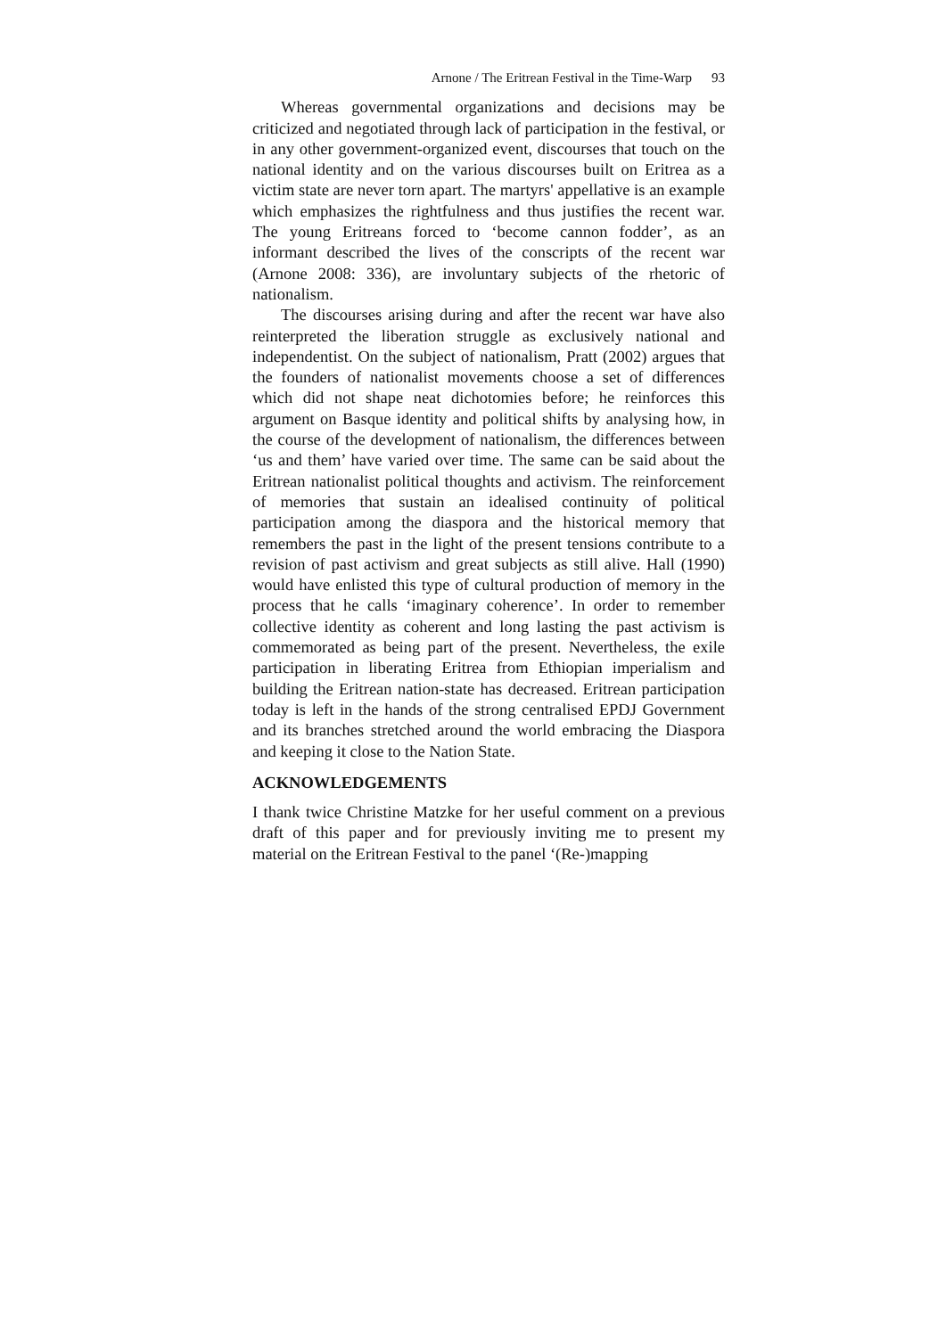Arnone / The Eritrean Festival in the Time-Warp 93
Whereas governmental organizations and decisions may be criticized and negotiated through lack of participation in the festival, or in any other government-organized event, discourses that touch on the national identity and on the various discourses built on Eritrea as a victim state are never torn apart. The martyrs' appellative is an example which emphasizes the rightfulness and thus justifies the recent war. The young Eritreans forced to ‘become cannon fodder’, as an informant described the lives of the conscripts of the recent war (Arnone 2008: 336), are involuntary subjects of the rhetoric of nationalism.
The discourses arising during and after the recent war have also reinterpreted the liberation struggle as exclusively national and independentist. On the subject of nationalism, Pratt (2002) argues that the founders of nationalist movements choose a set of differences which did not shape neat dichotomies before; he reinforces this argument on Basque identity and political shifts by analysing how, in the course of the development of nationalism, the differences between ‘us and them’ have varied over time. The same can be said about the Eritrean nationalist political thoughts and activism. The reinforcement of memories that sustain an idealised continuity of political participation among the diaspora and the historical memory that remembers the past in the light of the present tensions contribute to a revision of past activism and great subjects as still alive. Hall (1990) would have enlisted this type of cultural production of memory in the process that he calls ‘imaginary coherence’. In order to remember collective identity as coherent and long lasting the past activism is commemorated as being part of the present. Nevertheless, the exile participation in liberating Eritrea from Ethiopian imperialism and building the Eritrean nation-state has decreased. Eritrean participation today is left in the hands of the strong centralised EPDJ Government and its branches stretched around the world embracing the Diaspora and keeping it close to the Nation State.
ACKNOWLEDGEMENTS
I thank twice Christine Matzke for her useful comment on a previous draft of this paper and for previously inviting me to present my material on the Eritrean Festival to the panel ‘(Re-)mapping